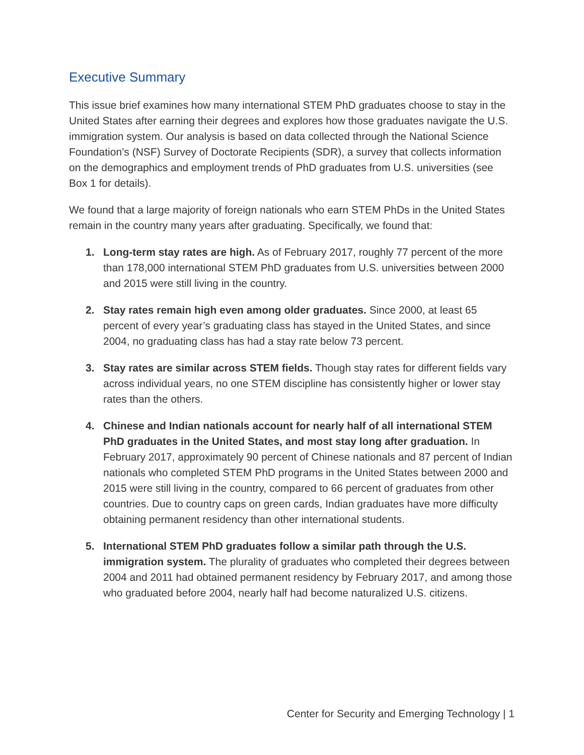Executive Summary
This issue brief examines how many international STEM PhD graduates choose to stay in the United States after earning their degrees and explores how those graduates navigate the U.S. immigration system. Our analysis is based on data collected through the National Science Foundation’s (NSF) Survey of Doctorate Recipients (SDR), a survey that collects information on the demographics and employment trends of PhD graduates from U.S. universities (see Box 1 for details).
We found that a large majority of foreign nationals who earn STEM PhDs in the United States remain in the country many years after graduating. Specifically, we found that:
1. Long-term stay rates are high. As of February 2017, roughly 77 percent of the more than 178,000 international STEM PhD graduates from U.S. universities between 2000 and 2015 were still living in the country.
2. Stay rates remain high even among older graduates. Since 2000, at least 65 percent of every year’s graduating class has stayed in the United States, and since 2004, no graduating class has had a stay rate below 73 percent.
3. Stay rates are similar across STEM fields. Though stay rates for different fields vary across individual years, no one STEM discipline has consistently higher or lower stay rates than the others.
4. Chinese and Indian nationals account for nearly half of all international STEM PhD graduates in the United States, and most stay long after graduation. In February 2017, approximately 90 percent of Chinese nationals and 87 percent of Indian nationals who completed STEM PhD programs in the United States between 2000 and 2015 were still living in the country, compared to 66 percent of graduates from other countries. Due to country caps on green cards, Indian graduates have more difficulty obtaining permanent residency than other international students.
5. International STEM PhD graduates follow a similar path through the U.S. immigration system. The plurality of graduates who completed their degrees between 2004 and 2011 had obtained permanent residency by February 2017, and among those who graduated before 2004, nearly half had become naturalized U.S. citizens.
Center for Security and Emerging Technology | 1